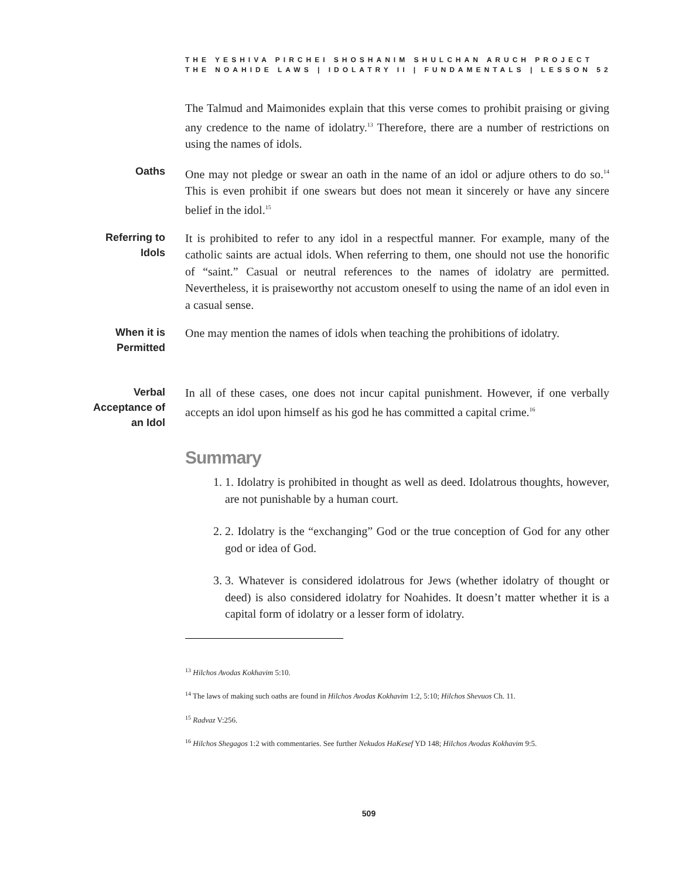THE YESHIVA PIRCHEI SHOSHANIM SHULCHAN ARUCH PROJECT
THE NOAHIDE LAWS | IDOLATRY II | FUNDAMENTALS | LESSON 52
The Talmud and Maimonides explain that this verse comes to prohibit praising or giving any credence to the name of idolatry.<sup>13</sup> Therefore, there are a number of restrictions on using the names of idols.
Oaths
One may not pledge or swear an oath in the name of an idol or adjure others to do so.<sup>14</sup> This is even prohibit if one swears but does not mean it sincerely or have any sincere belief in the idol.<sup>15</sup>
Referring to Idols
It is prohibited to refer to any idol in a respectful manner. For example, many of the catholic saints are actual idols. When referring to them, one should not use the honorific of “saint.” Casual or neutral references to the names of idolatry are permitted. Nevertheless, it is praiseworthy not accustom oneself to using the name of an idol even in a casual sense.
When it is Permitted
One may mention the names of idols when teaching the prohibitions of idolatry.
Verbal Acceptance of an Idol
In all of these cases, one does not incur capital punishment. However, if one verbally accepts an idol upon himself as his god he has committed a capital crime.<sup>16</sup>
Summary
1. 1. Idolatry is prohibited in thought as well as deed. Idolatrous thoughts, however, are not punishable by a human court.
2. 2. Idolatry is the “exchanging” God or the true conception of God for any other god or idea of God.
3. 3. Whatever is considered idolatrous for Jews (whether idolatry of thought or deed) is also considered idolatry for Noahides. It doesn’t matter whether it is a capital form of idolatry or a lesser form of idolatry.
<sup>13</sup> Hilchos Avodas Kokhavim 5:10.
<sup>14</sup> The laws of making such oaths are found in Hilchos Avodas Kokhavim 1:2, 5:10; Hilchos Shevuos Ch. 11.
<sup>15</sup> Radvaz V:256.
<sup>16</sup> Hilchos Shegagos 1:2 with commentaries. See further Nekudos HaKesef YD 148; Hilchos Avodas Kokhavim 9:5.
509